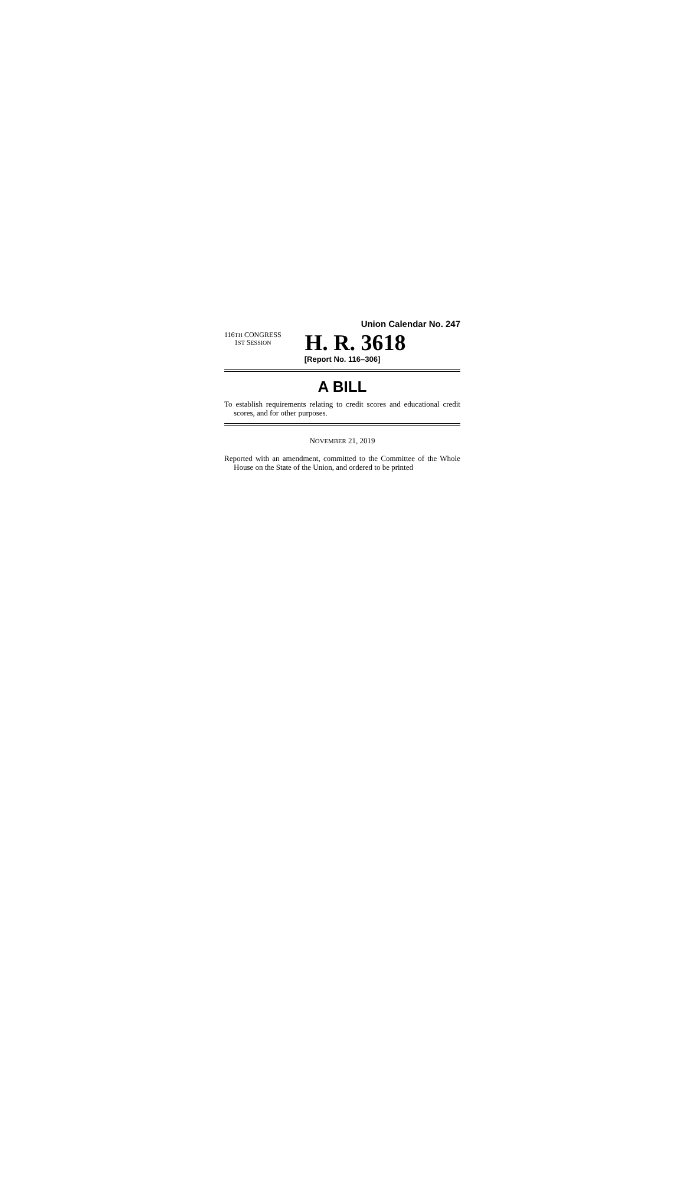Union Calendar No. 247
116TH CONGRESS
1ST SESSION
H. R. 3618
[Report No. 116–306]
A BILL
To establish requirements relating to credit scores and educational credit scores, and for other purposes.
NOVEMBER 21, 2019
Reported with an amendment, committed to the Committee of the Whole House on the State of the Union, and ordered to be printed